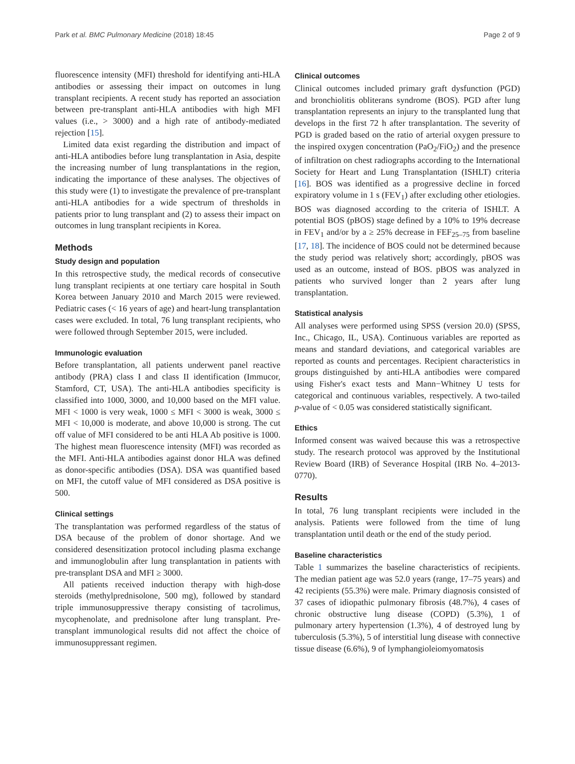Park et al. BMC Pulmonary Medicine (2018) 18:45 Page 2 of 9
fluorescence intensity (MFI) threshold for identifying anti-HLA antibodies or assessing their impact on outcomes in lung transplant recipients. A recent study has reported an association between pre-transplant anti-HLA antibodies with high MFI values (i.e., > 3000) and a high rate of antibody-mediated rejection [15].
Limited data exist regarding the distribution and impact of anti-HLA antibodies before lung transplantation in Asia, despite the increasing number of lung transplantations in the region, indicating the importance of these analyses. The objectives of this study were (1) to investigate the prevalence of pre-transplant anti-HLA antibodies for a wide spectrum of thresholds in patients prior to lung transplant and (2) to assess their impact on outcomes in lung transplant recipients in Korea.
Methods
Study design and population
In this retrospective study, the medical records of consecutive lung transplant recipients at one tertiary care hospital in South Korea between January 2010 and March 2015 were reviewed. Pediatric cases (< 16 years of age) and heart-lung transplantation cases were excluded. In total, 76 lung transplant recipients, who were followed through September 2015, were included.
Immunologic evaluation
Before transplantation, all patients underwent panel reactive antibody (PRA) class I and class II identification (Immucor, Stamford, CT, USA). The anti-HLA antibodies specificity is classified into 1000, 3000, and 10,000 based on the MFI value. MFI < 1000 is very weak, 1000 ≤ MFI < 3000 is weak, 3000 ≤ MFI < 10,000 is moderate, and above 10,000 is strong. The cut off value of MFI considered to be anti HLA Ab positive is 1000. The highest mean fluorescence intensity (MFI) was recorded as the MFI. Anti-HLA antibodies against donor HLA was defined as donor-specific antibodies (DSA). DSA was quantified based on MFI, the cutoff value of MFI considered as DSA positive is 500.
Clinical settings
The transplantation was performed regardless of the status of DSA because of the problem of donor shortage. And we considered desensitization protocol including plasma exchange and immunoglobulin after lung transplantation in patients with pre-transplant DSA and MFI ≥ 3000.
All patients received induction therapy with high-dose steroids (methylprednisolone, 500 mg), followed by standard triple immunosuppressive therapy consisting of tacrolimus, mycophenolate, and prednisolone after lung transplant. Pre-transplant immunological results did not affect the choice of immunosuppressant regimen.
Clinical outcomes
Clinical outcomes included primary graft dysfunction (PGD) and bronchiolitis obliterans syndrome (BOS). PGD after lung transplantation represents an injury to the transplanted lung that develops in the first 72 h after transplantation. The severity of PGD is graded based on the ratio of arterial oxygen pressure to the inspired oxygen concentration (PaO<sub>2</sub>/FiO<sub>2</sub>) and the presence of infiltration on chest radiographs according to the International Society for Heart and Lung Transplantation (ISHLT) criteria [16]. BOS was identified as a progressive decline in forced expiratory volume in 1 s (FEV<sub>1</sub>) after excluding other etiologies. BOS was diagnosed according to the criteria of ISHLT. A potential BOS (pBOS) stage defined by a 10% to 19% decrease in FEV<sub>1</sub> and/or by a ≥ 25% decrease in FEF<sub>25–75</sub> from baseline [17, 18]. The incidence of BOS could not be determined because the study period was relatively short; accordingly, pBOS was used as an outcome, instead of BOS. pBOS was analyzed in patients who survived longer than 2 years after lung transplantation.
Statistical analysis
All analyses were performed using SPSS (version 20.0) (SPSS, Inc., Chicago, IL, USA). Continuous variables are reported as means and standard deviations, and categorical variables are reported as counts and percentages. Recipient characteristics in groups distinguished by anti-HLA antibodies were compared using Fisher's exact tests and Mann−Whitney U tests for categorical and continuous variables, respectively. A two-tailed p-value of < 0.05 was considered statistically significant.
Ethics
Informed consent was waived because this was a retrospective study. The research protocol was approved by the Institutional Review Board (IRB) of Severance Hospital (IRB No. 4–2013-0770).
Results
In total, 76 lung transplant recipients were included in the analysis. Patients were followed from the time of lung transplantation until death or the end of the study period.
Baseline characteristics
Table 1 summarizes the baseline characteristics of recipients. The median patient age was 52.0 years (range, 17–75 years) and 42 recipients (55.3%) were male. Primary diagnosis consisted of 37 cases of idiopathic pulmonary fibrosis (48.7%), 4 cases of chronic obstructive lung disease (COPD) (5.3%), 1 of pulmonary artery hypertension (1.3%), 4 of destroyed lung by tuberculosis (5.3%), 5 of interstitial lung disease with connective tissue disease (6.6%), 9 of lymphangioleiomyomatosis